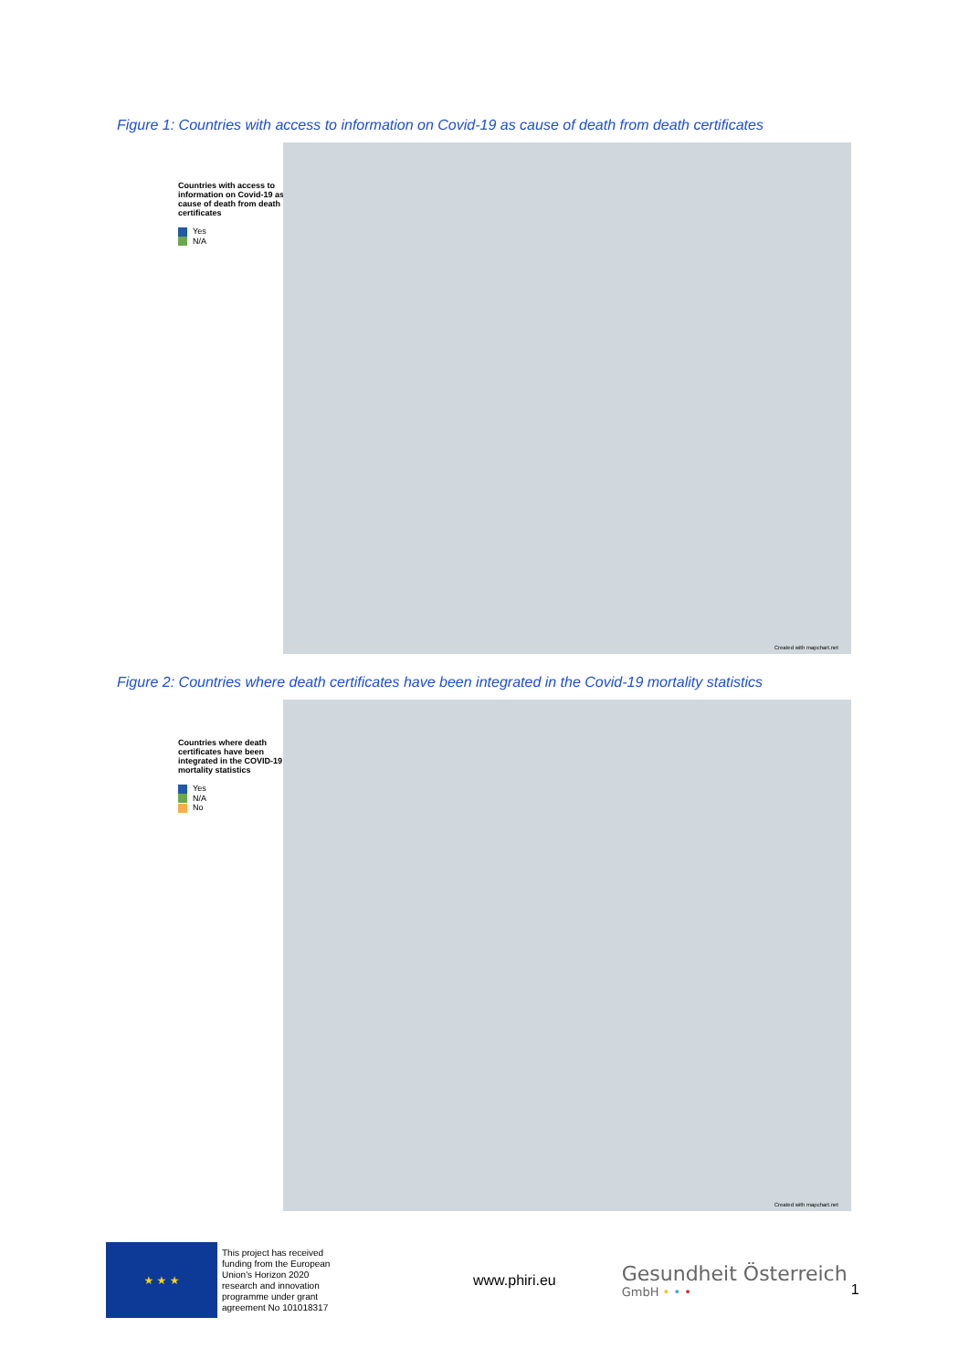Figure 1: Countries with access to information on Covid-19 as cause of death from death certificates
Countries with access to information on Covid-19 as cause of death from death certificates
Yes
N/A
Created with mapchart.net
Figure 2: Countries where death certificates have been integrated in the Covid-19 mortality statistics
Countries where death certificates have been integrated in the COVID-19 mortality statistics
Yes
N/A
No
Created with mapchart.net
★ ★ ★
This project has received funding from the European Union's Horizon 2020 research and innovation programme under grant agreement No 101018317
www.phiri.eu
Gesundheit Österreich
GmbH • • •
1